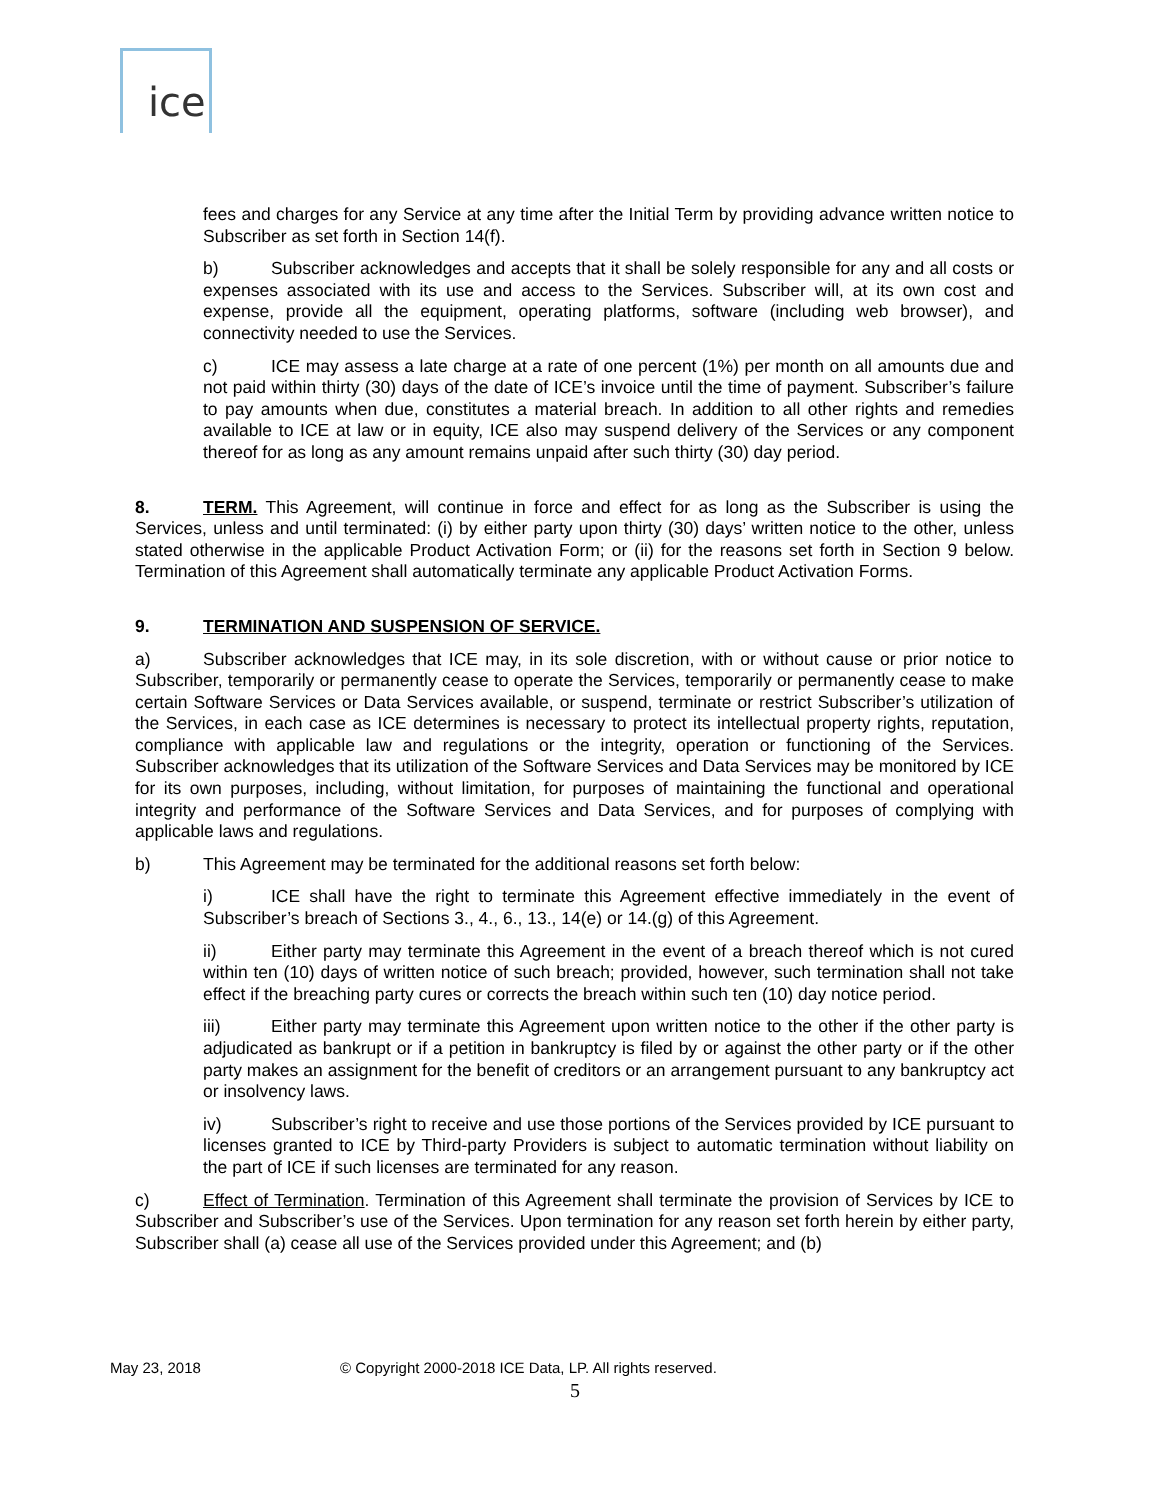ice
fees and charges for any Service at any time after the Initial Term by providing advance written notice to Subscriber as set forth in Section 14(f).
b) Subscriber acknowledges and accepts that it shall be solely responsible for any and all costs or expenses associated with its use and access to the Services. Subscriber will, at its own cost and expense, provide all the equipment, operating platforms, software (including web browser), and connectivity needed to use the Services.
c) ICE may assess a late charge at a rate of one percent (1%) per month on all amounts due and not paid within thirty (30) days of the date of ICE’s invoice until the time of payment. Subscriber’s failure to pay amounts when due, constitutes a material breach. In addition to all other rights and remedies available to ICE at law or in equity, ICE also may suspend delivery of the Services or any component thereof for as long as any amount remains unpaid after such thirty (30) day period.
8. TERM. This Agreement, will continue in force and effect for as long as the Subscriber is using the Services, unless and until terminated: (i) by either party upon thirty (30) days’ written notice to the other, unless stated otherwise in the applicable Product Activation Form; or (ii) for the reasons set forth in Section 9 below. Termination of this Agreement shall automatically terminate any applicable Product Activation Forms.
9. TERMINATION AND SUSPENSION OF SERVICE.
a) Subscriber acknowledges that ICE may, in its sole discretion, with or without cause or prior notice to Subscriber, temporarily or permanently cease to operate the Services, temporarily or permanently cease to make certain Software Services or Data Services available, or suspend, terminate or restrict Subscriber’s utilization of the Services, in each case as ICE determines is necessary to protect its intellectual property rights, reputation, compliance with applicable law and regulations or the integrity, operation or functioning of the Services. Subscriber acknowledges that its utilization of the Software Services and Data Services may be monitored by ICE for its own purposes, including, without limitation, for purposes of maintaining the functional and operational integrity and performance of the Software Services and Data Services, and for purposes of complying with applicable laws and regulations.
b) This Agreement may be terminated for the additional reasons set forth below:
i) ICE shall have the right to terminate this Agreement effective immediately in the event of Subscriber’s breach of Sections 3., 4., 6., 13., 14(e) or 14.(g) of this Agreement.
ii) Either party may terminate this Agreement in the event of a breach thereof which is not cured within ten (10) days of written notice of such breach; provided, however, such termination shall not take effect if the breaching party cures or corrects the breach within such ten (10) day notice period.
iii) Either party may terminate this Agreement upon written notice to the other if the other party is adjudicated as bankrupt or if a petition in bankruptcy is filed by or against the other party or if the other party makes an assignment for the benefit of creditors or an arrangement pursuant to any bankruptcy act or insolvency laws.
iv) Subscriber’s right to receive and use those portions of the Services provided by ICE pursuant to licenses granted to ICE by Third-party Providers is subject to automatic termination without liability on the part of ICE if such licenses are terminated for any reason.
c) Effect of Termination. Termination of this Agreement shall terminate the provision of Services by ICE to Subscriber and Subscriber’s use of the Services. Upon termination for any reason set forth herein by either party, Subscriber shall (a) cease all use of the Services provided under this Agreement; and (b)
May 23, 2018
© Copyright 2000-2018 ICE Data, LP. All rights reserved.
5